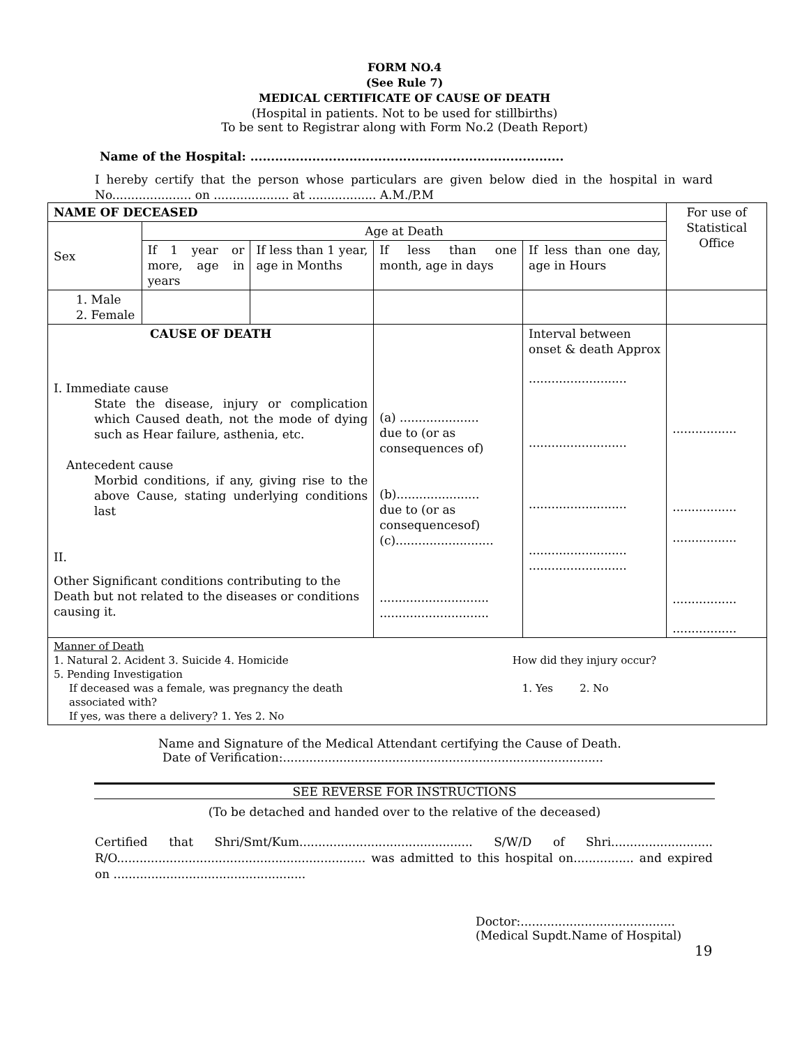FORM NO.4
(See Rule 7)
MEDICAL CERTIFICATE OF CAUSE OF DEATH
(Hospital in patients. Not to be used for stillbirths)
To be sent to Registrar along with Form No.2 (Death Report)
Name of the Hospital: ............................................................................
I hereby certify that the person whose particulars are given below died in the hospital in ward No..................... on .................... at .................. A.M./P.M
| NAME OF DECEASED | | | | | For use of Statistical Office |
| Sex | Age at Death | | | | |
| | If 1 year or more, age in years | If less than 1 year, age in Months | If less than one month, age in days | If less than one day, age in Hours | |
| 1. Male 2. Female | | | | | |
| CAUSE OF DEATH I. Immediate cause State the disease, injury or complication which Caused death, not the mode of dying such as Hear failure, asthenia, etc. Antecedent cause Morbid conditions, if any, giving rise to the above Cause, stating underlying conditions last II. Other Significant conditions contributing to the Death but not related to the diseases or conditions causing it. | | | (a) ..................... due to (or as consequences of) (b)...................... due to (or as consequencesof) (c).......................... ............................. ............................. | Interval between onset & death Approx .......................... .......................... .......................... .......................... .......................... | ................. ................. ................. ................. ................. |
| Manner of Death 1. Natural 2. Acident 3. Suicide 4. Homicide 5. Pending Investigation If deceased was a female, was pregnancy the death associated with? If yes, was there a delivery? 1. Yes 2. No How did they injury occur? 1. Yes 2. No | | | | | |
Name and Signature of the Medical Attendant certifying the Cause of Death.
Date of Verification:.....................................................................................
SEE REVERSE FOR INSTRUCTIONS
(To be detached and handed over to the relative of the deceased)
Certified that Shri/Smt/Kum.............................................. S/W/D of Shri........................... R/O.................................................................. was admitted to this hospital on................ and expired on ...................................................
Doctor:.........................................
(Medical Supdt.Name of Hospital)
19